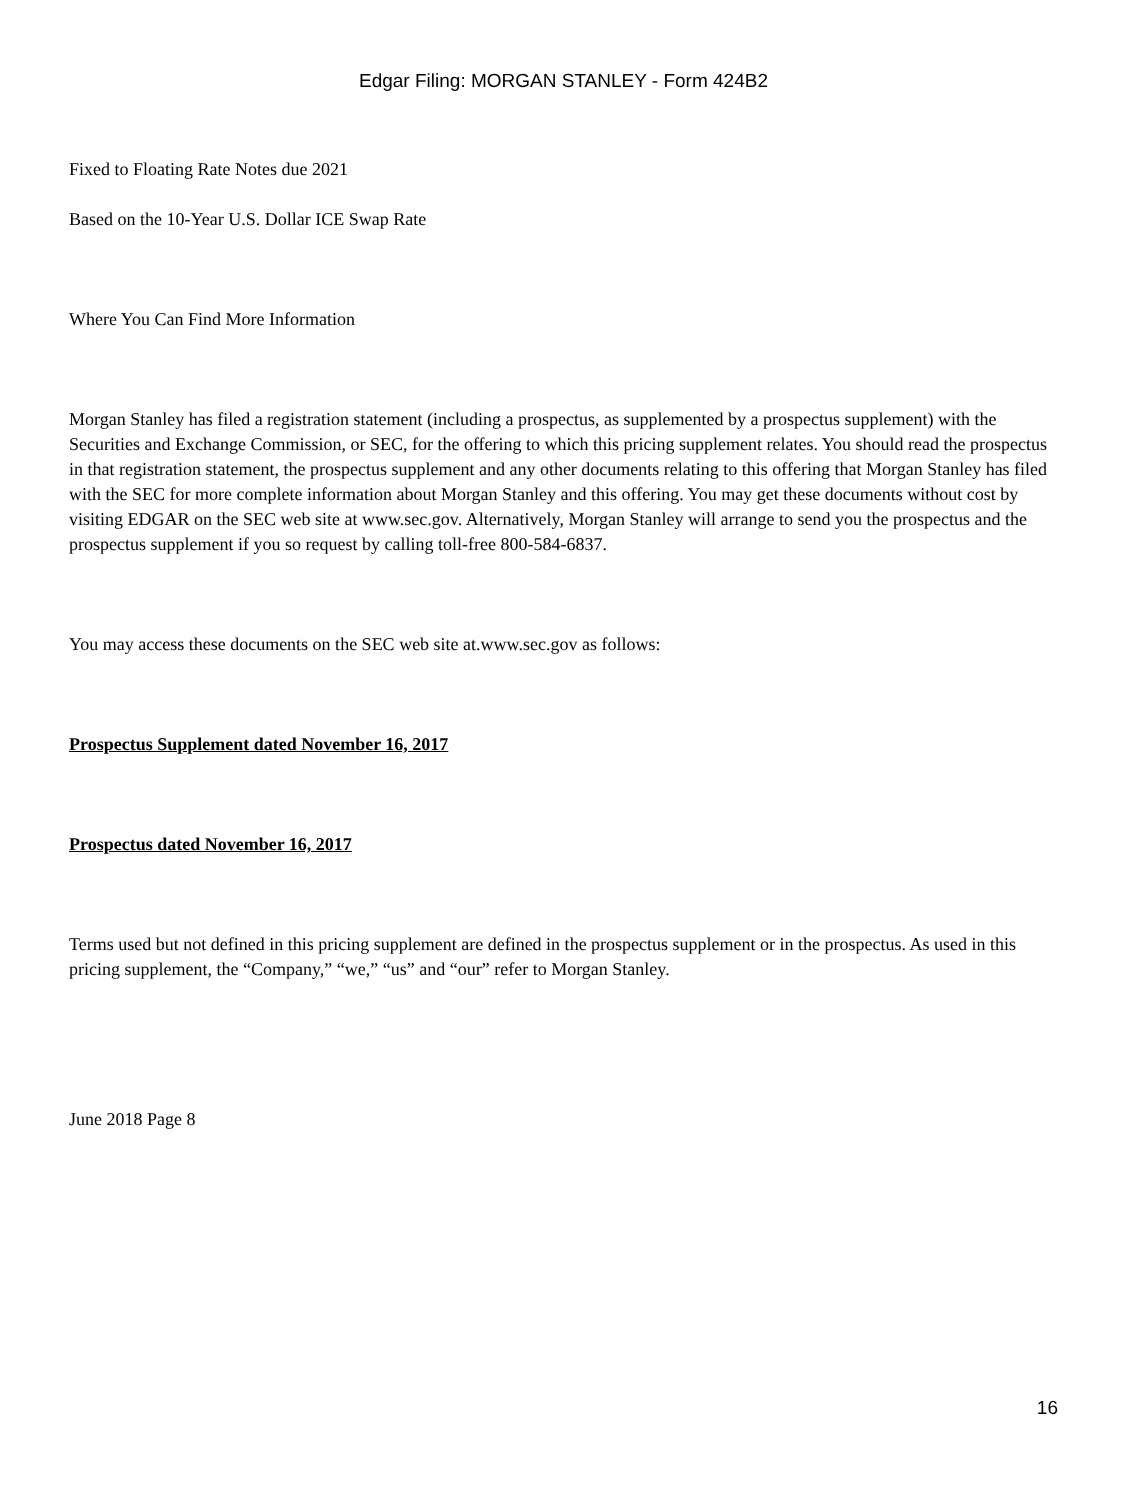Edgar Filing: MORGAN STANLEY - Form 424B2
Fixed to Floating Rate Notes due 2021
Based on the 10-Year U.S. Dollar ICE Swap Rate
Where You Can Find More Information
Morgan Stanley has filed a registration statement (including a prospectus, as supplemented by a prospectus supplement) with the Securities and Exchange Commission, or SEC, for the offering to which this pricing supplement relates. You should read the prospectus in that registration statement, the prospectus supplement and any other documents relating to this offering that Morgan Stanley has filed with the SEC for more complete information about Morgan Stanley and this offering. You may get these documents without cost by visiting EDGAR on the SEC web site at www.sec.gov. Alternatively, Morgan Stanley will arrange to send you the prospectus and the prospectus supplement if you so request by calling toll-free 800-584-6837.
You may access these documents on the SEC web site at.www.sec.gov as follows:
Prospectus Supplement dated November 16, 2017
Prospectus dated November 16, 2017
Terms used but not defined in this pricing supplement are defined in the prospectus supplement or in the prospectus. As used in this pricing supplement, the “Company,” “we,” “us” and “our” refer to Morgan Stanley.
June 2018 Page 8
16